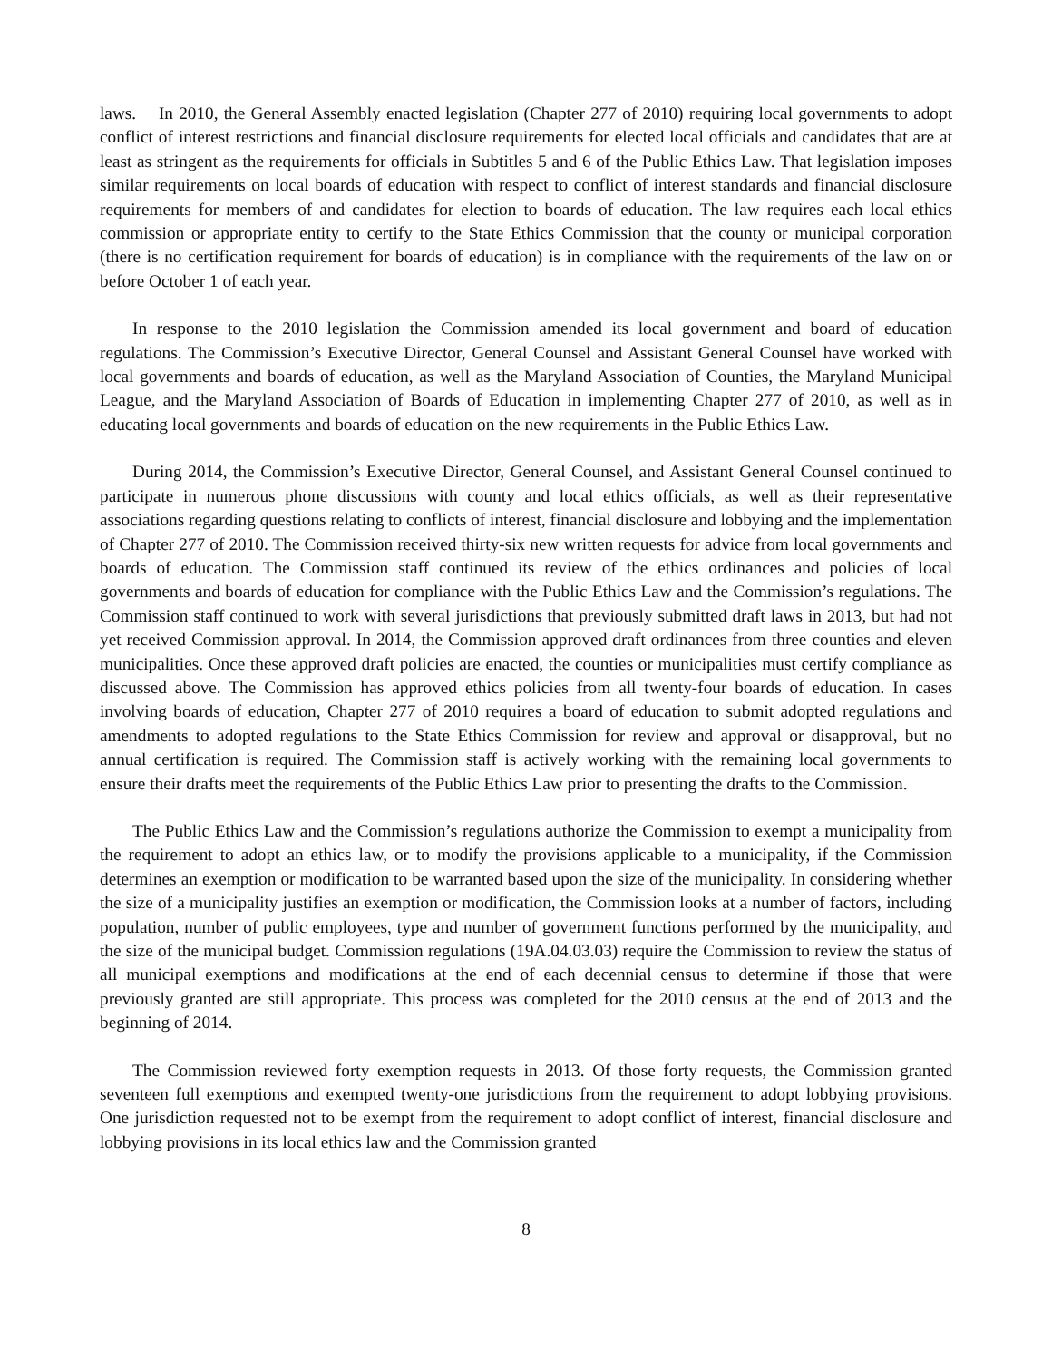laws. In 2010, the General Assembly enacted legislation (Chapter 277 of 2010) requiring local governments to adopt conflict of interest restrictions and financial disclosure requirements for elected local officials and candidates that are at least as stringent as the requirements for officials in Subtitles 5 and 6 of the Public Ethics Law. That legislation imposes similar requirements on local boards of education with respect to conflict of interest standards and financial disclosure requirements for members of and candidates for election to boards of education. The law requires each local ethics commission or appropriate entity to certify to the State Ethics Commission that the county or municipal corporation (there is no certification requirement for boards of education) is in compliance with the requirements of the law on or before October 1 of each year.
In response to the 2010 legislation the Commission amended its local government and board of education regulations. The Commission’s Executive Director, General Counsel and Assistant General Counsel have worked with local governments and boards of education, as well as the Maryland Association of Counties, the Maryland Municipal League, and the Maryland Association of Boards of Education in implementing Chapter 277 of 2010, as well as in educating local governments and boards of education on the new requirements in the Public Ethics Law.
During 2014, the Commission’s Executive Director, General Counsel, and Assistant General Counsel continued to participate in numerous phone discussions with county and local ethics officials, as well as their representative associations regarding questions relating to conflicts of interest, financial disclosure and lobbying and the implementation of Chapter 277 of 2010. The Commission received thirty-six new written requests for advice from local governments and boards of education. The Commission staff continued its review of the ethics ordinances and policies of local governments and boards of education for compliance with the Public Ethics Law and the Commission’s regulations. The Commission staff continued to work with several jurisdictions that previously submitted draft laws in 2013, but had not yet received Commission approval. In 2014, the Commission approved draft ordinances from three counties and eleven municipalities. Once these approved draft policies are enacted, the counties or municipalities must certify compliance as discussed above. The Commission has approved ethics policies from all twenty-four boards of education. In cases involving boards of education, Chapter 277 of 2010 requires a board of education to submit adopted regulations and amendments to adopted regulations to the State Ethics Commission for review and approval or disapproval, but no annual certification is required. The Commission staff is actively working with the remaining local governments to ensure their drafts meet the requirements of the Public Ethics Law prior to presenting the drafts to the Commission.
The Public Ethics Law and the Commission’s regulations authorize the Commission to exempt a municipality from the requirement to adopt an ethics law, or to modify the provisions applicable to a municipality, if the Commission determines an exemption or modification to be warranted based upon the size of the municipality. In considering whether the size of a municipality justifies an exemption or modification, the Commission looks at a number of factors, including population, number of public employees, type and number of government functions performed by the municipality, and the size of the municipal budget. Commission regulations (19A.04.03.03) require the Commission to review the status of all municipal exemptions and modifications at the end of each decennial census to determine if those that were previously granted are still appropriate. This process was completed for the 2010 census at the end of 2013 and the beginning of 2014.
The Commission reviewed forty exemption requests in 2013. Of those forty requests, the Commission granted seventeen full exemptions and exempted twenty-one jurisdictions from the requirement to adopt lobbying provisions. One jurisdiction requested not to be exempt from the requirement to adopt conflict of interest, financial disclosure and lobbying provisions in its local ethics law and the Commission granted
8